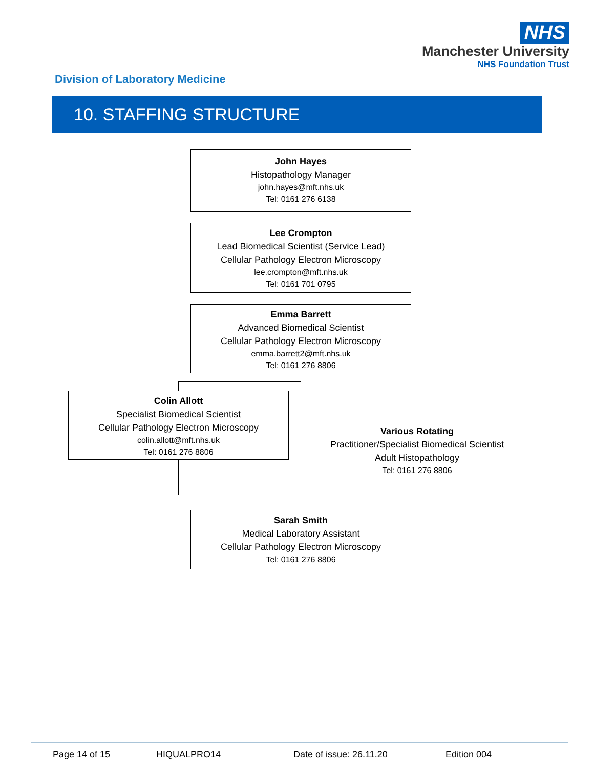NHS
Manchester University
NHS Foundation Trust
Division of Laboratory Medicine
10. STAFFING STRUCTURE
John Hayes
Histopathology Manager
john.hayes@mft.nhs.uk
Tel: 0161 276 6138
Lee Crompton
Lead Biomedical Scientist (Service Lead)
Cellular Pathology Electron Microscopy
lee.crompton@mft.nhs.uk
Tel: 0161 701 0795
Emma Barrett
Advanced Biomedical Scientist
Cellular Pathology Electron Microscopy
emma.barrett2@mft.nhs.uk
Tel: 0161 276 8806
Colin Allott
Specialist Biomedical Scientist
Cellular Pathology Electron Microscopy
colin.allott@mft.nhs.uk
Tel: 0161 276 8806
Various Rotating
Practitioner/Specialist Biomedical Scientist
Adult Histopathology
Tel: 0161 276 8806
Sarah Smith
Medical Laboratory Assistant
Cellular Pathology Electron Microscopy
Tel: 0161 276 8806
Page 14 of 15 HIQUALPRO14 Date of issue: 26.11.20 Edition 004